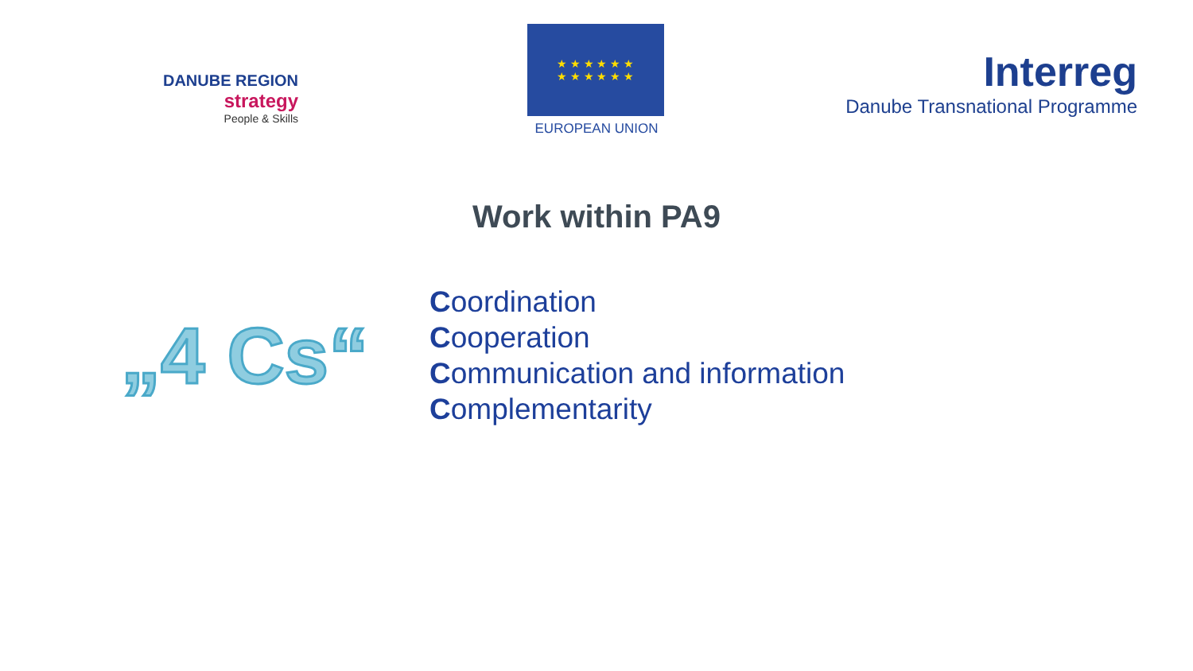DANUBE REGION
strategy
People & Skills
★ ★ ★ ★ ★ ★
★ ★ ★ ★ ★ ★
EUROPEAN UNION
Interreg
Danube Transnational Programme
Work within PA9
„4 Cs“
Coordination
Cooperation
Communication and information
Complementarity